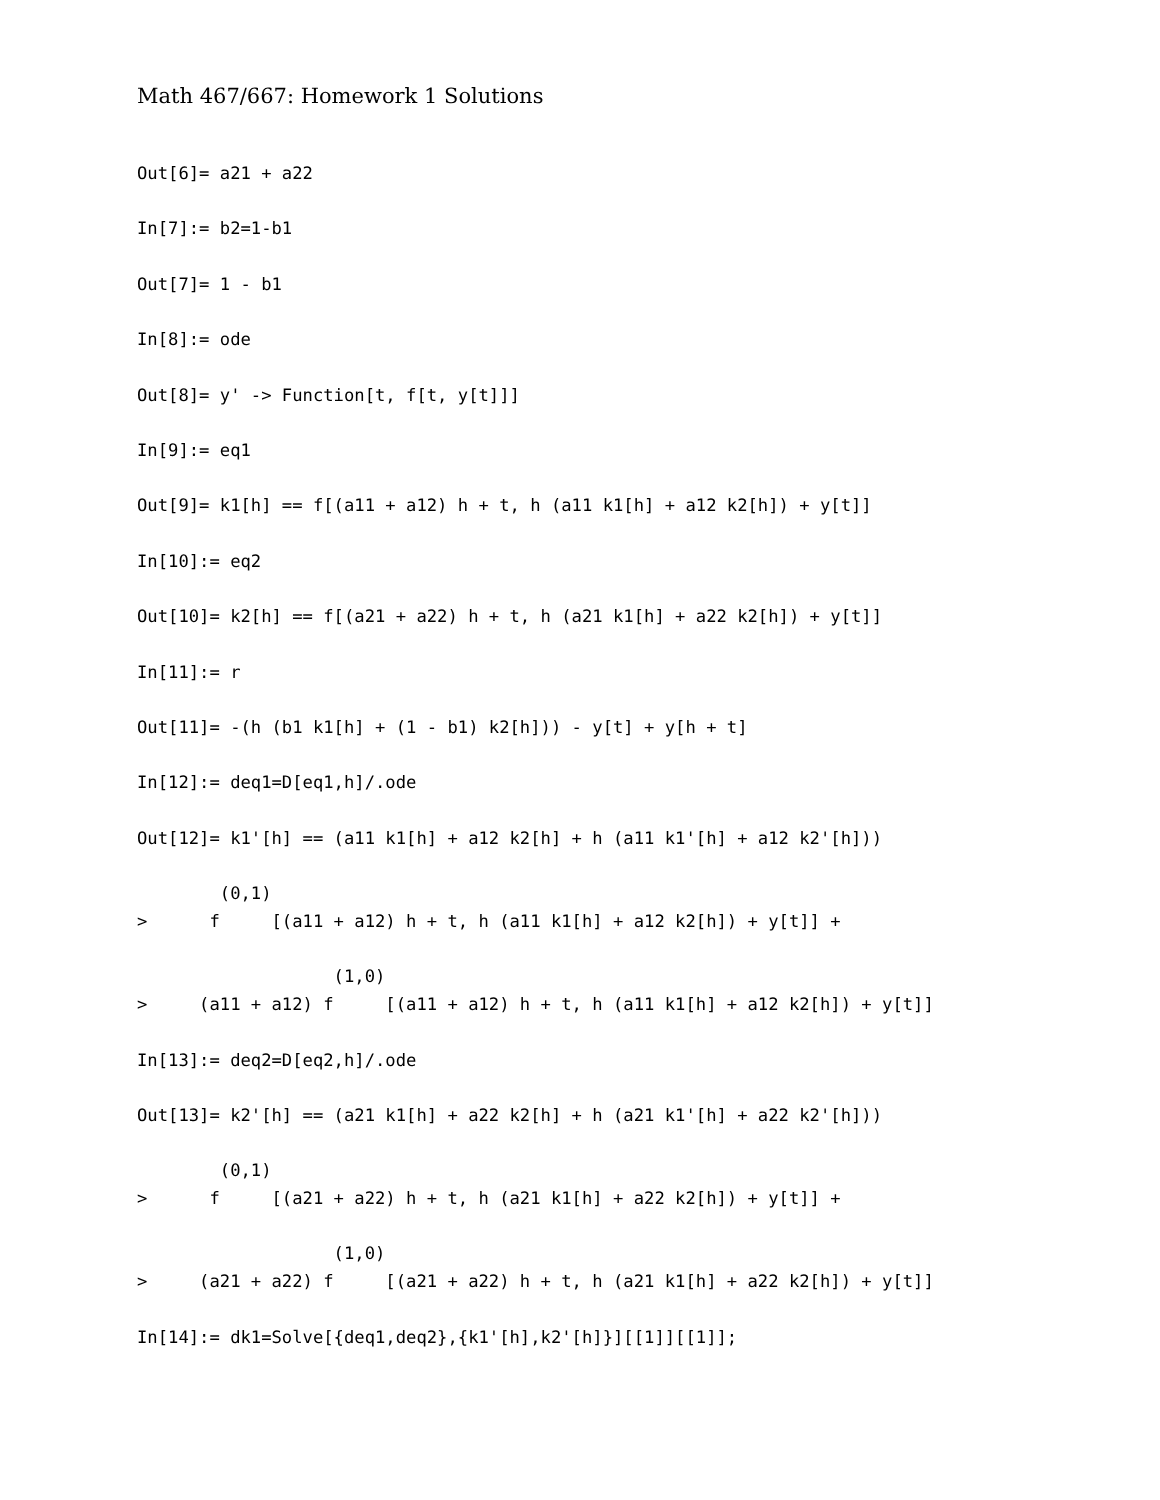Math 467/667: Homework 1 Solutions
Out[6]= a21 + a22

In[7]:= b2=1-b1

Out[7]= 1 - b1

In[8]:= ode

Out[8]= y' -> Function[t, f[t, y[t]]]

In[9]:= eq1

Out[9]= k1[h] == f[(a11 + a12) h + t, h (a11 k1[h] + a12 k2[h]) + y[t]]

In[10]:= eq2

Out[10]= k2[h] == f[(a21 + a22) h + t, h (a21 k1[h] + a22 k2[h]) + y[t]]

In[11]:= r

Out[11]= -(h (b1 k1[h] + (1 - b1) k2[h])) - y[t] + y[h + t]

In[12]:= deq1=D[eq1,h]/.ode

Out[12]= k1'[h] == (a11 k1[h] + a12 k2[h] + h (a11 k1'[h] + a12 k2'[h]))

        (0,1)
>      f     [(a11 + a12) h + t, h (a11 k1[h] + a12 k2[h]) + y[t]] +

                   (1,0)
>     (a11 + a12) f     [(a11 + a12) h + t, h (a11 k1[h] + a12 k2[h]) + y[t]]

In[13]:= deq2=D[eq2,h]/.ode

Out[13]= k2'[h] == (a21 k1[h] + a22 k2[h] + h (a21 k1'[h] + a22 k2'[h]))

        (0,1)
>      f     [(a21 + a22) h + t, h (a21 k1[h] + a22 k2[h]) + y[t]] +

                   (1,0)
>     (a21 + a22) f     [(a21 + a22) h + t, h (a21 k1[h] + a22 k2[h]) + y[t]]

In[14]:= dk1=Solve[{deq1,deq2},{k1'[h],k2'[h]}][[1]][[1]];